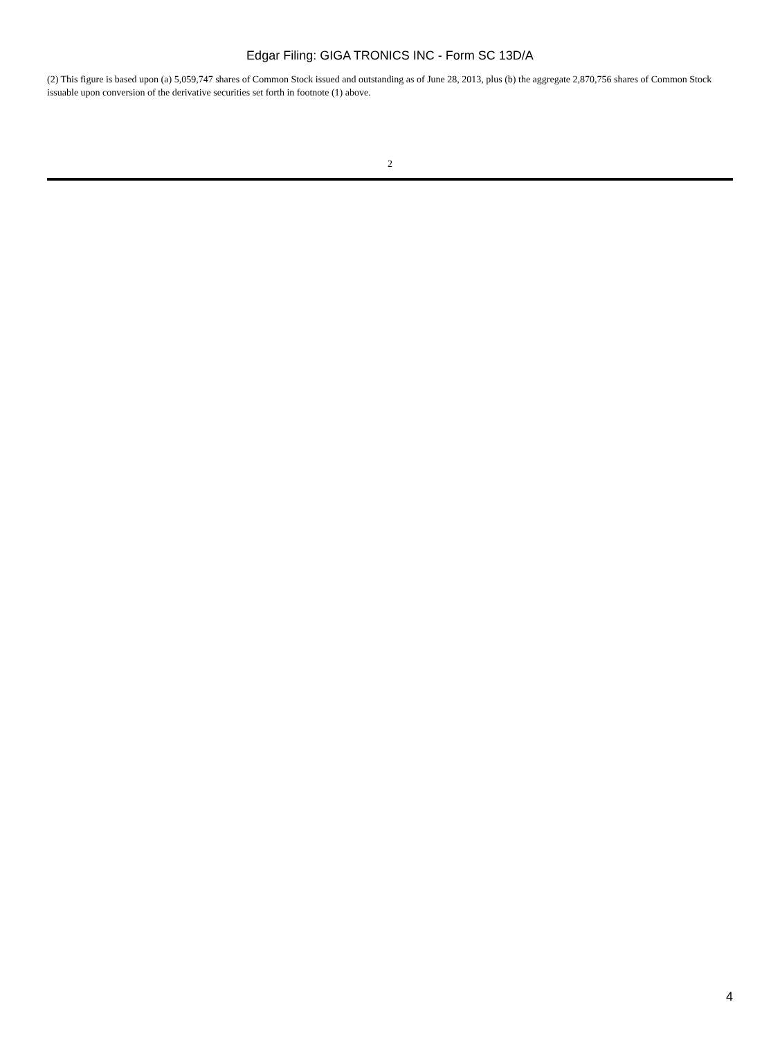Edgar Filing: GIGA TRONICS INC - Form SC 13D/A
(2) This figure is based upon (a) 5,059,747 shares of Common Stock issued and outstanding as of June 28, 2013, plus (b) the aggregate 2,870,756 shares of Common Stock issuable upon conversion of the derivative securities set forth in footnote (1) above.
2
4